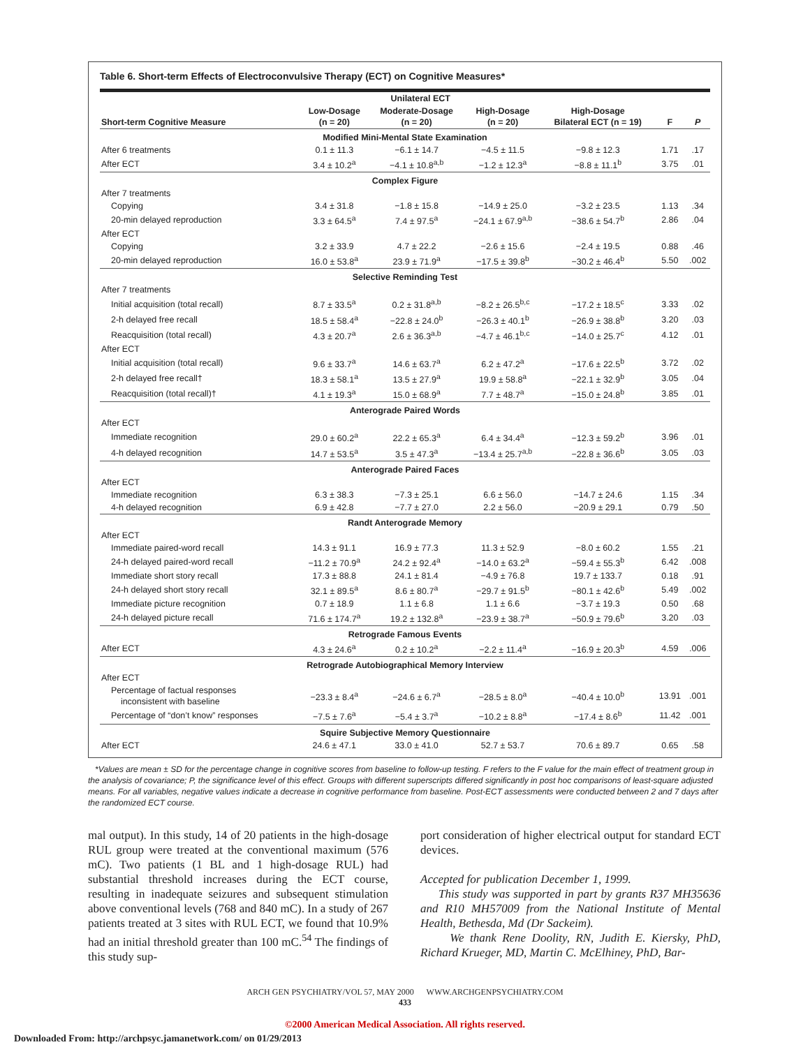Table 6. Short-term Effects of Electroconvulsive Therapy (ECT) on Cognitive Measures*
| | Unilateral ECT | | | | | |
| --- | --- | --- | --- | --- | --- | --- |
| Short-term Cognitive Measure | Low-Dosage (n = 20) | Moderate-Dosage (n = 20) | High-Dosage (n = 20) | High-Dosage Bilateral ECT (n = 19) | F | P |
| Modified Mini-Mental State Examination | | | | | | |
| After 6 treatments | 0.1 ± 11.3 | −6.1 ± 14.7 | −4.5 ± 11.5 | −9.8 ± 12.3 | 1.71 | .17 |
| After ECT | 3.4 ± 10.2<sup>a</sup> | −4.1 ± 10.8<sup>a,b</sup> | −1.2 ± 12.3<sup>a</sup> | −8.8 ± 11.1<sup>b</sup> | 3.75 | .01 |
| Complex Figure | | | | | | |
| After 7 treatments | | | | | | |
| Copying | 3.4 ± 31.8 | −1.8 ± 15.8 | −14.9 ± 25.0 | −3.2 ± 23.5 | 1.13 | .34 |
| 20-min delayed reproduction | 3.3 ± 64.5<sup>a</sup> | 7.4 ± 97.5<sup>a</sup> | −24.1 ± 67.9<sup>a,b</sup> | −38.6 ± 54.7<sup>b</sup> | 2.86 | .04 |
| After ECT | | | | | | |
| Copying | 3.2 ± 33.9 | 4.7 ± 22.2 | −2.6 ± 15.6 | −2.4 ± 19.5 | 0.88 | .46 |
| 20-min delayed reproduction | 16.0 ± 53.8<sup>a</sup> | 23.9 ± 71.9<sup>a</sup> | −17.5 ± 39.8<sup>b</sup> | −30.2 ± 46.4<sup>b</sup> | 5.50 | .002 |
| Selective Reminding Test | | | | | | |
| After 7 treatments | | | | | | |
| Initial acquisition (total recall) | 8.7 ± 33.5<sup>a</sup> | 0.2 ± 31.8<sup>a,b</sup> | −8.2 ± 26.5<sup>b,c</sup> | −17.2 ± 18.5<sup>c</sup> | 3.33 | .02 |
| 2-h delayed free recall | 18.5 ± 58.4<sup>a</sup> | −22.8 ± 24.0<sup>b</sup> | −26.3 ± 40.1<sup>b</sup> | −26.9 ± 38.8<sup>b</sup> | 3.20 | .03 |
| Reacquisition (total recall) | 4.3 ± 20.7<sup>a</sup> | 2.6 ± 36.3<sup>a,b</sup> | −4.7 ± 46.1<sup>b,c</sup> | −14.0 ± 25.7<sup>c</sup> | 4.12 | .01 |
| After ECT | | | | | | |
| Initial acquisition (total recall) | 9.6 ± 33.7<sup>a</sup> | 14.6 ± 63.7<sup>a</sup> | 6.2 ± 47.2<sup>a</sup> | −17.6 ± 22.5<sup>b</sup> | 3.72 | .02 |
| 2-h delayed free recall† | 18.3 ± 58.1<sup>a</sup> | 13.5 ± 27.9<sup>a</sup> | 19.9 ± 58.8<sup>a</sup> | −22.1 ± 32.9<sup>b</sup> | 3.05 | .04 |
| Reacquisition (total recall)† | 4.1 ± 19.3<sup>a</sup> | 15.0 ± 68.9<sup>a</sup> | 7.7 ± 48.7<sup>a</sup> | −15.0 ± 24.8<sup>b</sup> | 3.85 | .01 |
| Anterograde Paired Words | | | | | | |
| After ECT | | | | | | |
| Immediate recognition | 29.0 ± 60.2<sup>a</sup> | 22.2 ± 65.3<sup>a</sup> | 6.4 ± 34.4<sup>a</sup> | −12.3 ± 59.2<sup>b</sup> | 3.96 | .01 |
| 4-h delayed recognition | 14.7 ± 53.5<sup>a</sup> | 3.5 ± 47.3<sup>a</sup> | −13.4 ± 25.7<sup>a,b</sup> | −22.8 ± 36.6<sup>b</sup> | 3.05 | .03 |
| Anterograde Paired Faces | | | | | | |
| After ECT | | | | | | |
| Immediate recognition | 6.3 ± 38.3 | −7.3 ± 25.1 | 6.6 ± 56.0 | −14.7 ± 24.6 | 1.15 | .34 |
| 4-h delayed recognition | 6.9 ± 42.8 | −7.7 ± 27.0 | 2.2 ± 56.0 | −20.9 ± 29.1 | 0.79 | .50 |
| Randt Anterograde Memory | | | | | | |
| After ECT | | | | | | |
| Immediate paired-word recall | 14.3 ± 91.1 | 16.9 ± 77.3 | 11.3 ± 52.9 | −8.0 ± 60.2 | 1.55 | .21 |
| 24-h delayed paired-word recall | −11.2 ± 70.9<sup>a</sup> | 24.2 ± 92.4<sup>a</sup> | −14.0 ± 63.2<sup>a</sup> | −59.4 ± 55.3<sup>b</sup> | 6.42 | .008 |
| Immediate short story recall | 17.3 ± 88.8 | 24.1 ± 81.4 | −4.9 ± 76.8 | 19.7 ± 133.7 | 0.18 | .91 |
| 24-h delayed short story recall | 32.1 ± 89.5<sup>a</sup> | 8.6 ± 80.7<sup>a</sup> | −29.7 ± 91.5<sup>b</sup> | −80.1 ± 42.6<sup>b</sup> | 5.49 | .002 |
| Immediate picture recognition | 0.7 ± 18.9 | 1.1 ± 6.8 | 1.1 ± 6.6 | −3.7 ± 19.3 | 0.50 | .68 |
| 24-h delayed picture recall | 71.6 ± 174.7<sup>a</sup> | 19.2 ± 132.8<sup>a</sup> | −23.9 ± 38.7<sup>a</sup> | −50.9 ± 79.6<sup>b</sup> | 3.20 | .03 |
| Retrograde Famous Events | | | | | | |
| After ECT | 4.3 ± 24.6<sup>a</sup> | 0.2 ± 10.2<sup>a</sup> | −2.2 ± 11.4<sup>a</sup> | −16.9 ± 20.3<sup>b</sup> | 4.59 | .006 |
| Retrograde Autobiographical Memory Interview | | | | | | |
| After ECT | | | | | | |
| Percentage of factual responses inconsistent with baseline | −23.3 ± 8.4<sup>a</sup> | −24.6 ± 6.7<sup>a</sup> | −28.5 ± 8.0<sup>a</sup> | −40.4 ± 10.0<sup>b</sup> | 13.91 | .001 |
| Percentage of “don’t know” responses | −7.5 ± 7.6<sup>a</sup> | −5.4 ± 3.7<sup>a</sup> | −10.2 ± 8.8<sup>a</sup> | −17.4 ± 8.6<sup>b</sup> | 11.42 | .001 |
| Squire Subjective Memory Questionnaire | | | | | | |
| After ECT | 24.6 ± 47.1 | 33.0 ± 41.0 | 52.7 ± 53.7 | 70.6 ± 89.7 | 0.65 | .58 |
*Values are mean ± SD for the percentage change in cognitive scores from baseline to follow-up testing. F refers to the F value for the main effect of treatment group in the analysis of covariance; P, the significance level of this effect. Groups with different superscripts differed significantly in post hoc comparisons of least-square adjusted means. For all variables, negative values indicate a decrease in cognitive performance from baseline. Post-ECT assessments were conducted between 2 and 7 days after the randomized ECT course.
mal output). In this study, 14 of 20 patients in the high-dosage RUL group were treated at the conventional maximum (576 mC). Two patients (1 BL and 1 high-dosage RUL) had substantial threshold increases during the ECT course, resulting in inadequate seizures and subsequent stimulation above conventional levels (768 and 840 mC). In a study of 267 patients treated at 3 sites with RUL ECT, we found that 10.9% had an initial threshold greater than 100 mC.<sup>54</sup> The findings of this study sup-
port consideration of higher electrical output for standard ECT devices.
Accepted for publication December 1, 1999.
This study was supported in part by grants R37 MH35636 and R10 MH57009 from the National Institute of Mental Health, Bethesda, Md (Dr Sackeim).
We thank Rene Doolity, RN, Judith E. Kiersky, PhD, Richard Krueger, MD, Martin C. McElhiney, PhD, Bar-
ARCH GEN PSYCHIATRY/VOL 57, MAY 2000 WWW.ARCHGENPSYCHIATRY.COM
433
©2000 American Medical Association. All rights reserved.
Downloaded From: http://archpsyc.jamanetwork.com/ on 01/29/2013